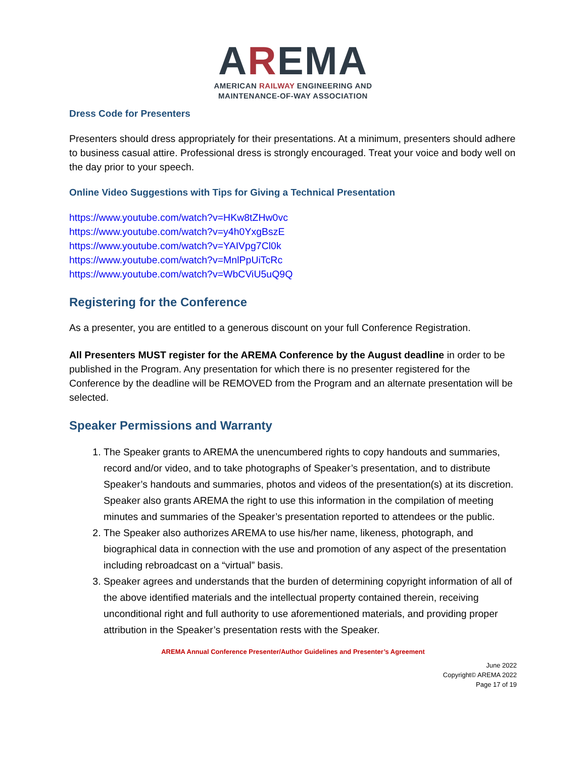AREMA
AMERICAN RAILWAY ENGINEERING AND
MAINTENANCE-OF-WAY ASSOCIATION
Dress Code for Presenters
Presenters should dress appropriately for their presentations. At a minimum, presenters should adhere to business casual attire. Professional dress is strongly encouraged. Treat your voice and body well on the day prior to your speech.
Online Video Suggestions with Tips for Giving a Technical Presentation
https://www.youtube.com/watch?v=HKw8tZHw0vc
https://www.youtube.com/watch?v=y4h0YxgBszE
https://www.youtube.com/watch?v=YAIVpg7Cl0k
https://www.youtube.com/watch?v=MnlPpUiTcRc
https://www.youtube.com/watch?v=WbCViU5uQ9Q
Registering for the Conference
As a presenter, you are entitled to a generous discount on your full Conference Registration.
All Presenters MUST register for the AREMA Conference by the August deadline in order to be published in the Program. Any presentation for which there is no presenter registered for the Conference by the deadline will be REMOVED from the Program and an alternate presentation will be selected.
Speaker Permissions and Warranty
1. The Speaker grants to AREMA the unencumbered rights to copy handouts and summaries, record and/or video, and to take photographs of Speaker’s presentation, and to distribute Speaker’s handouts and summaries, photos and videos of the presentation(s) at its discretion. Speaker also grants AREMA the right to use this information in the compilation of meeting minutes and summaries of the Speaker’s presentation reported to attendees or the public.
2. The Speaker also authorizes AREMA to use his/her name, likeness, photograph, and biographical data in connection with the use and promotion of any aspect of the presentation including rebroadcast on a “virtual” basis.
3. Speaker agrees and understands that the burden of determining copyright information of all of the above identified materials and the intellectual property contained therein, receiving unconditional right and full authority to use aforementioned materials, and providing proper attribution in the Speaker’s presentation rests with the Speaker.
AREMA Annual Conference Presenter/Author Guidelines and Presenter’s Agreement
June 2022
Copyright© AREMA 2022
Page 17 of 19